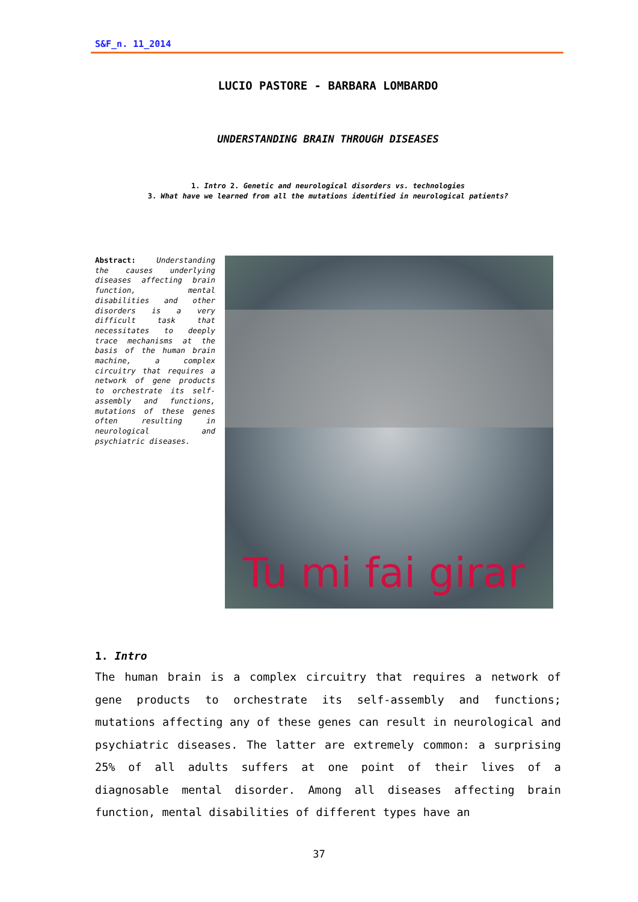S&F_n. 11_2014
LUCIO PASTORE - BARBARA LOMBARDO
UNDERSTANDING BRAIN THROUGH DISEASES
1. Intro 2. Genetic and neurological disorders vs. technologies
3. What have we learned from all the mutations identified in neurological patients?
Abstract: Understanding the causes underlying diseases affecting brain function, mental disabilities and other disorders is a very difficult task that necessitates to deeply trace mechanisms at the basis of the human brain machine, a complex circuitry that requires a network of gene products to orchestrate its self-assembly and functions, mutations of these genes often resulting in neurological and psychiatric diseases.
Tu mi fai girar
1. Intro
The human brain is a complex circuitry that requires a network of gene products to orchestrate its self-assembly and functions; mutations affecting any of these genes can result in neurological and psychiatric diseases. The latter are extremely common: a surprising 25% of all adults suffers at one point of their lives of a diagnosable mental disorder. Among all diseases affecting brain function, mental disabilities of different types have an
37